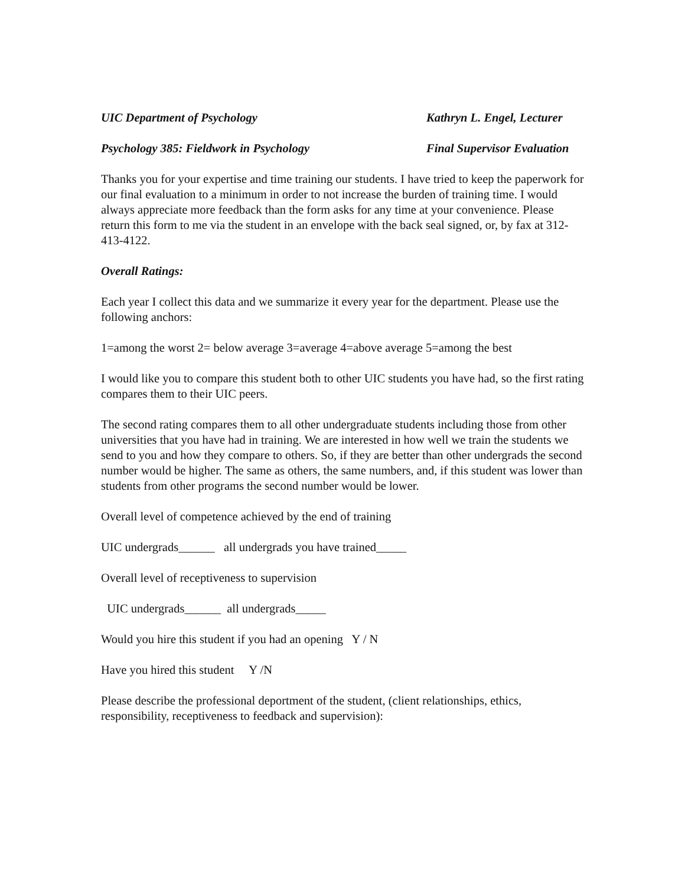UIC Department of Psychology Kathryn L. Engel, Lecturer
Psychology 385: Fieldwork in Psychology Final Supervisor Evaluation
Thanks you for your expertise and time training our students. I have tried to keep the paperwork for our final evaluation to a minimum in order to not increase the burden of training time. I would always appreciate more feedback than the form asks for any time at your convenience. Please return this form to me via the student in an envelope with the back seal signed, or, by fax at 312-413-4122.
Overall Ratings:
Each year I collect this data and we summarize it every year for the department. Please use the following anchors:
1=among the worst 2= below average 3=average 4=above average 5=among the best
I would like you to compare this student both to other UIC students you have had, so the first rating compares them to their UIC peers.
The second rating compares them to all other undergraduate students including those from other universities that you have had in training. We are interested in how well we train the students we send to you and how they compare to others. So, if they are better than other undergrads the second number would be higher. The same as others, the same numbers, and, if this student was lower than students from other programs the second number would be lower.
Overall level of competence achieved by the end of training
UIC undergrads______ all undergrads you have trained_____
Overall level of receptiveness to supervision
UIC undergrads______ all undergrads_____
Would you hire this student if you had an opening Y / N
Have you hired this student Y /N
Please describe the professional deportment of the student, (client relationships, ethics, responsibility, receptiveness to feedback and supervision):